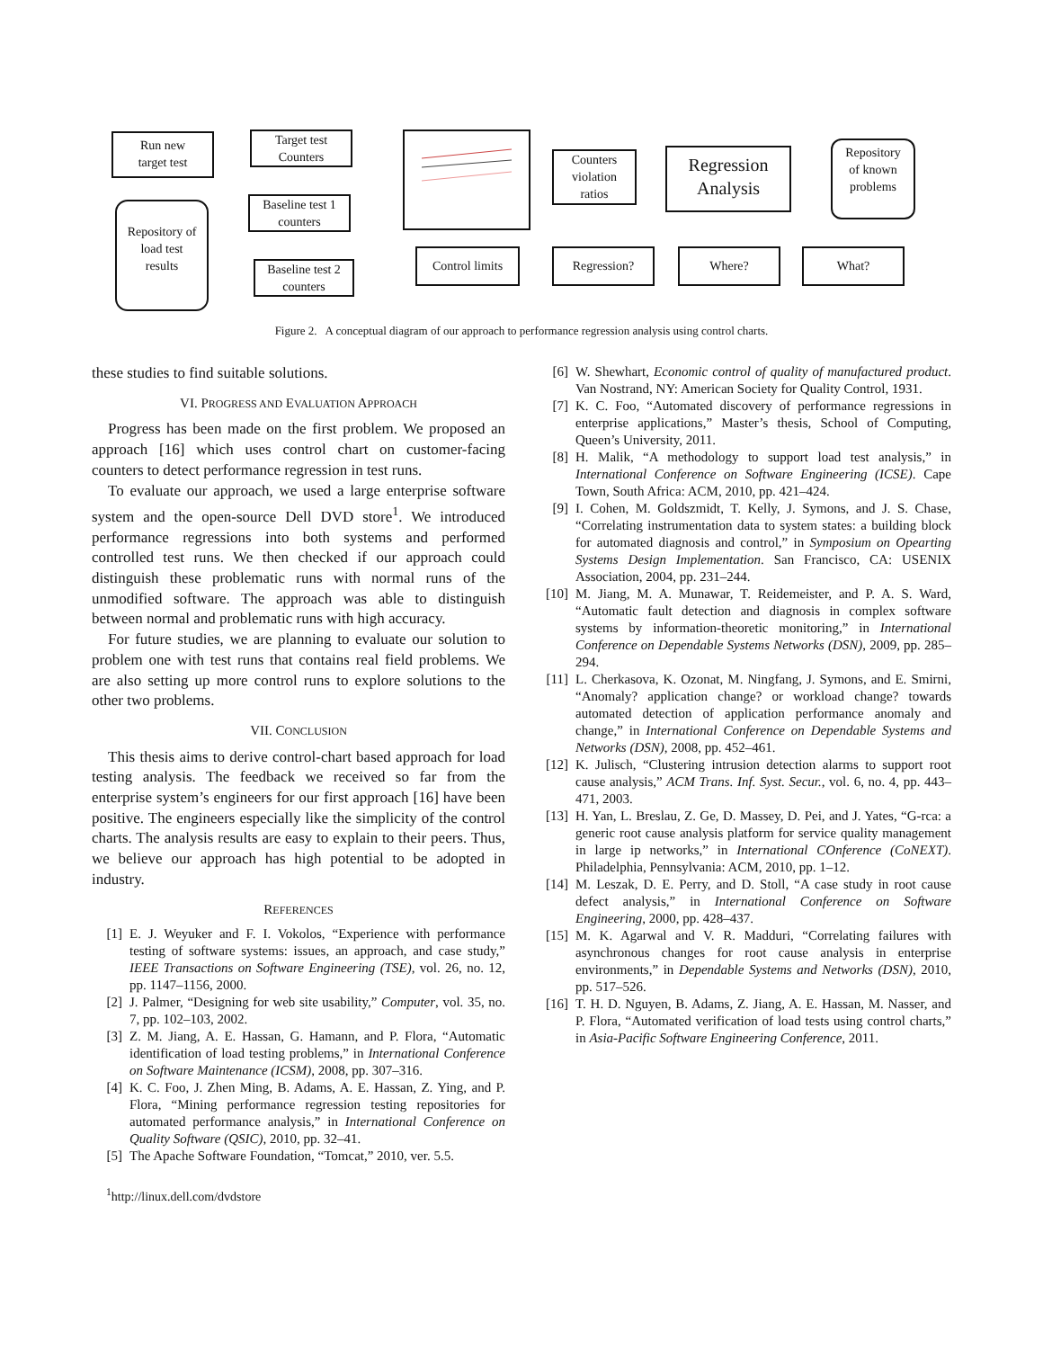Run new
target test
Target test
Counters
Repository of
load test
results
Baseline test 1
counters
Baseline test 2
counters
Control limits
Counters
violation
ratios
Regression
Analysis
Repository
of known
problems
Regression? Where? What?
Figure 2. A conceptual diagram of our approach to performance regression analysis using control charts.
these studies to find suitable solutions.
VI. PROGRESS AND EVALUATION APPROACH
Progress has been made on the first problem. We proposed an approach [16] which uses control chart on customer-facing counters to detect performance regression in test runs.
To evaluate our approach, we used a large enterprise software system and the open-source Dell DVD store<sup>1</sup>. We introduced performance regressions into both systems and performed controlled test runs. We then checked if our approach could distinguish these problematic runs with normal runs of the unmodified software. The approach was able to distinguish between normal and problematic runs with high accuracy.
For future studies, we are planning to evaluate our solution to problem one with test runs that contains real field problems. We are also setting up more control runs to explore solutions to the other two problems.
VII. CONCLUSION
This thesis aims to derive control-chart based approach for load testing analysis. The feedback we received so far from the enterprise system’s engineers for our first approach [16] have been positive. The engineers especially like the simplicity of the control charts. The analysis results are easy to explain to their peers. Thus, we believe our approach has high potential to be adopted in industry.
REFERENCES
[1] E. J. Weyuker and F. I. Vokolos, “Experience with performance testing of software systems: issues, an approach, and case study,” IEEE Transactions on Software Engineering (TSE), vol. 26, no. 12, pp. 1147–1156, 2000.
[2] J. Palmer, “Designing for web site usability,” Computer, vol. 35, no. 7, pp. 102–103, 2002.
[3] Z. M. Jiang, A. E. Hassan, G. Hamann, and P. Flora, “Automatic identification of load testing problems,” in International Conference on Software Maintenance (ICSM), 2008, pp. 307–316.
[4] K. C. Foo, J. Zhen Ming, B. Adams, A. E. Hassan, Z. Ying, and P. Flora, “Mining performance regression testing repositories for automated performance analysis,” in International Conference on Quality Software (QSIC), 2010, pp. 32–41.
[5] The Apache Software Foundation, “Tomcat,” 2010, ver. 5.5.
<sup>1</sup> http://linux.dell.com/dvdstore
[6] W. Shewhart, Economic control of quality of manufactured product. Van Nostrand, NY: American Society for Quality Control, 1931.
[7] K. C. Foo, “Automated discovery of performance regressions in enterprise applications,” Master’s thesis, School of Computing, Queen’s University, 2011.
[8] H. Malik, “A methodology to support load test analysis,” in International Conference on Software Engineering (ICSE). Cape Town, South Africa: ACM, 2010, pp. 421–424.
[9] I. Cohen, M. Goldszmidt, T. Kelly, J. Symons, and J. S. Chase, “Correlating instrumentation data to system states: a building block for automated diagnosis and control,” in Symposium on Opearting Systems Design Implementation. San Francisco, CA: USENIX Association, 2004, pp. 231–244.
[10] M. Jiang, M. A. Munawar, T. Reidemeister, and P. A. S. Ward, “Automatic fault detection and diagnosis in complex software systems by information-theoretic monitoring,” in International Conference on Dependable Systems Networks (DSN), 2009, pp. 285–294.
[11] L. Cherkasova, K. Ozonat, M. Ningfang, J. Symons, and E. Smirni, “Anomaly? application change? or workload change? towards automated detection of application performance anomaly and change,” in International Conference on Dependable Systems and Networks (DSN), 2008, pp. 452–461.
[12] K. Julisch, “Clustering intrusion detection alarms to support root cause analysis,” ACM Trans. Inf. Syst. Secur., vol. 6, no. 4, pp. 443–471, 2003.
[13] H. Yan, L. Breslau, Z. Ge, D. Massey, D. Pei, and J. Yates, “G-rca: a generic root cause analysis platform for service quality management in large ip networks,” in International COnference (CoNEXT). Philadelphia, Pennsylvania: ACM, 2010, pp. 1–12.
[14] M. Leszak, D. E. Perry, and D. Stoll, “A case study in root cause defect analysis,” in International Conference on Software Engineering, 2000, pp. 428–437.
[15] M. K. Agarwal and V. R. Madduri, “Correlating failures with asynchronous changes for root cause analysis in enterprise environments,” in Dependable Systems and Networks (DSN), 2010, pp. 517–526.
[16] T. H. D. Nguyen, B. Adams, Z. Jiang, A. E. Hassan, M. Nasser, and P. Flora, “Automated verification of load tests using control charts,” in Asia-Pacific Software Engineering Conference, 2011.